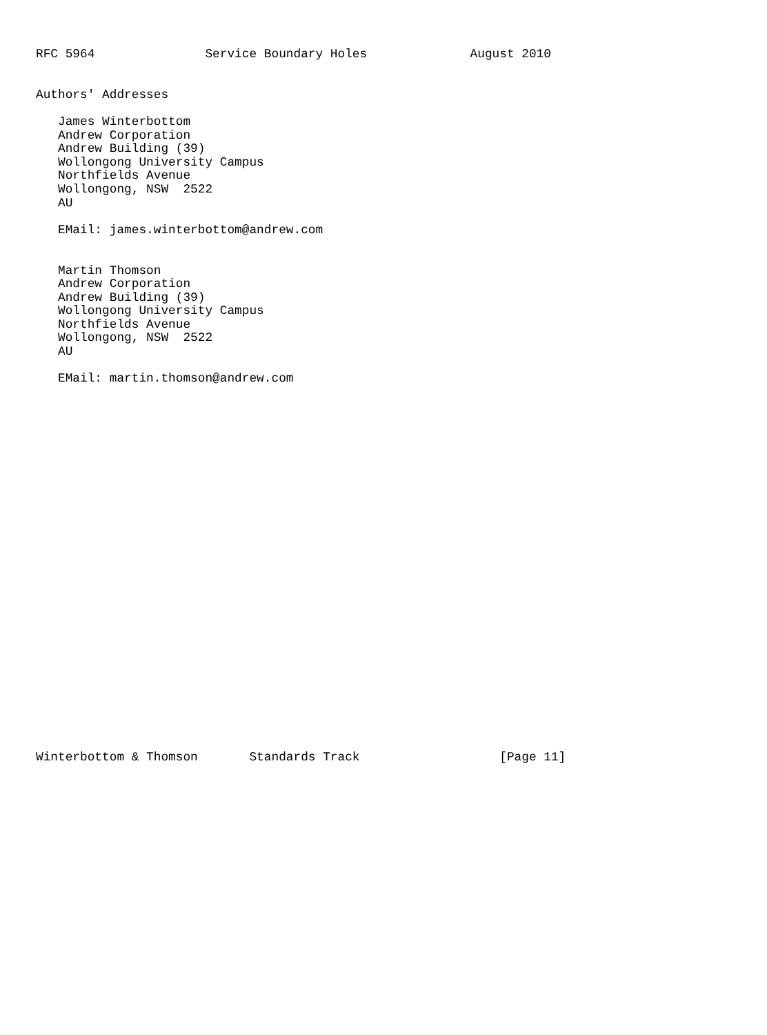RFC 5964               Service Boundary Holes              August 2010


Authors' Addresses

   James Winterbottom
   Andrew Corporation
   Andrew Building (39)
   Wollongong University Campus
   Northfields Avenue
   Wollongong, NSW  2522
   AU

   EMail: james.winterbottom@andrew.com


   Martin Thomson
   Andrew Corporation
   Andrew Building (39)
   Wollongong University Campus
   Northfields Avenue
   Wollongong, NSW  2522
   AU

   EMail: martin.thomson@andrew.com



























Winterbottom & Thomson       Standards Track                   [Page 11]